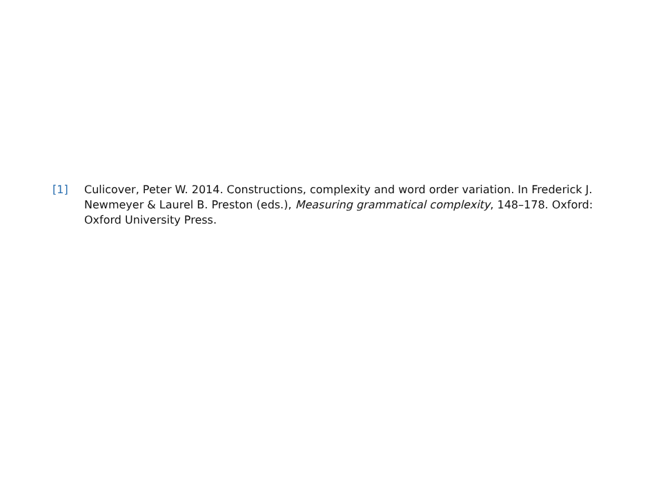[1] Culicover, Peter W. 2014. Constructions, complexity and word order variation. In Frederick J. Newmeyer & Laurel B. Preston (eds.), Measuring grammatical complexity, 148–178. Oxford: Oxford University Press.